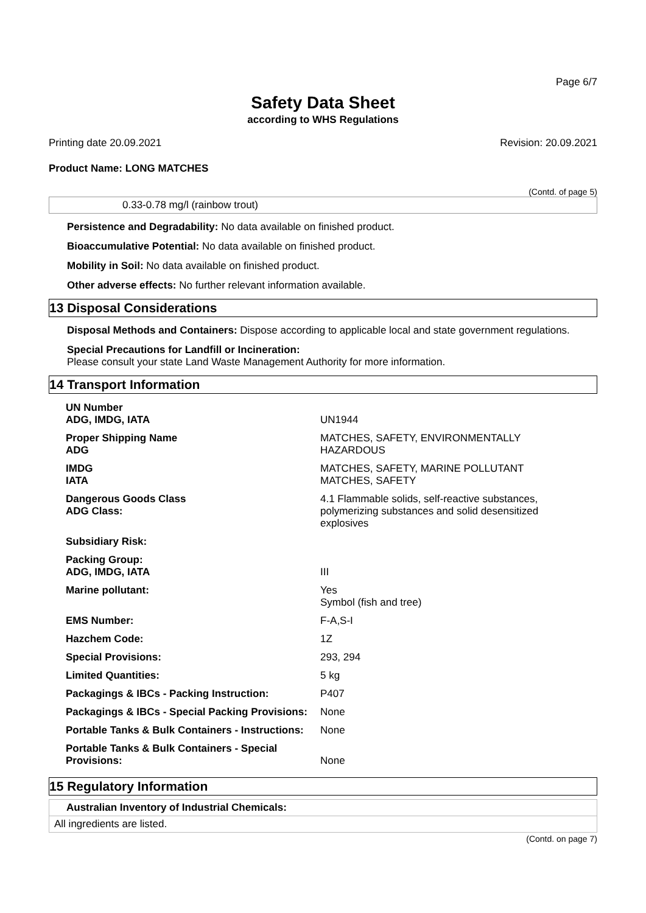Page 6/7
Safety Data Sheet
according to WHS Regulations
Printing date 20.09.2021 Revision: 20.09.2021
Product Name: LONG MATCHES
(Contd. of page 5)
0.33-0.78 mg/l (rainbow trout)
Persistence and Degradability: No data available on finished product.
Bioaccumulative Potential: No data available on finished product.
Mobility in Soil: No data available on finished product.
Other adverse effects: No further relevant information available.
13 Disposal Considerations
Disposal Methods and Containers: Dispose according to applicable local and state government regulations.
Special Precautions for Landfill or Incineration:
Please consult your state Land Waste Management Authority for more information.
14 Transport Information
| UN Number ADG, IMDG, IATA | UN1944 |
| Proper Shipping Name ADG | MATCHES, SAFETY, ENVIRONMENTALLY HAZARDOUS |
| IMDG IATA | MATCHES, SAFETY, MARINE POLLUTANT MATCHES, SAFETY |
| Dangerous Goods Class ADG Class: | 4.1 Flammable solids, self-reactive substances, polymerizing substances and solid desensitized explosives |
| Subsidiary Risk: | |
| Packing Group: ADG, IMDG, IATA | III |
| Marine pollutant: | Yes Symbol (fish and tree) |
| EMS Number: | F-A,S-I |
| Hazchem Code: | 1Z |
| Special Provisions: | 293, 294 |
| Limited Quantities: | 5 kg |
| Packagings & IBCs - Packing Instruction: | P407 |
| Packagings & IBCs - Special Packing Provisions: | None |
| Portable Tanks & Bulk Containers - Instructions: | None |
| Portable Tanks & Bulk Containers - Special Provisions: | None |
15 Regulatory Information
Australian Inventory of Industrial Chemicals:
All ingredients are listed.
(Contd. on page 7)